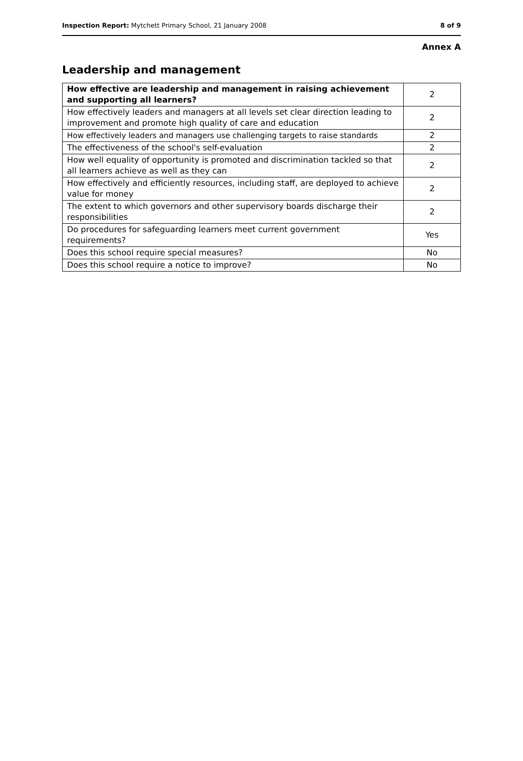Inspection Report: Mytchett Primary School, 21 January 2008 8 of 9
Annex A
Leadership and management
| How effective are leadership and management in raising achievement and supporting all learners? | 2 |
| How effectively leaders and managers at all levels set clear direction leading to improvement and promote high quality of care and education | 2 |
| How effectively leaders and managers use challenging targets to raise standards | 2 |
| The effectiveness of the school's self-evaluation | 2 |
| How well equality of opportunity is promoted and discrimination tackled so that all learners achieve as well as they can | 2 |
| How effectively and efficiently resources, including staff, are deployed to achieve value for money | 2 |
| The extent to which governors and other supervisory boards discharge their responsibilities | 2 |
| Do procedures for safeguarding learners meet current government requirements? | Yes |
| Does this school require special measures? | No |
| Does this school require a notice to improve? | No |